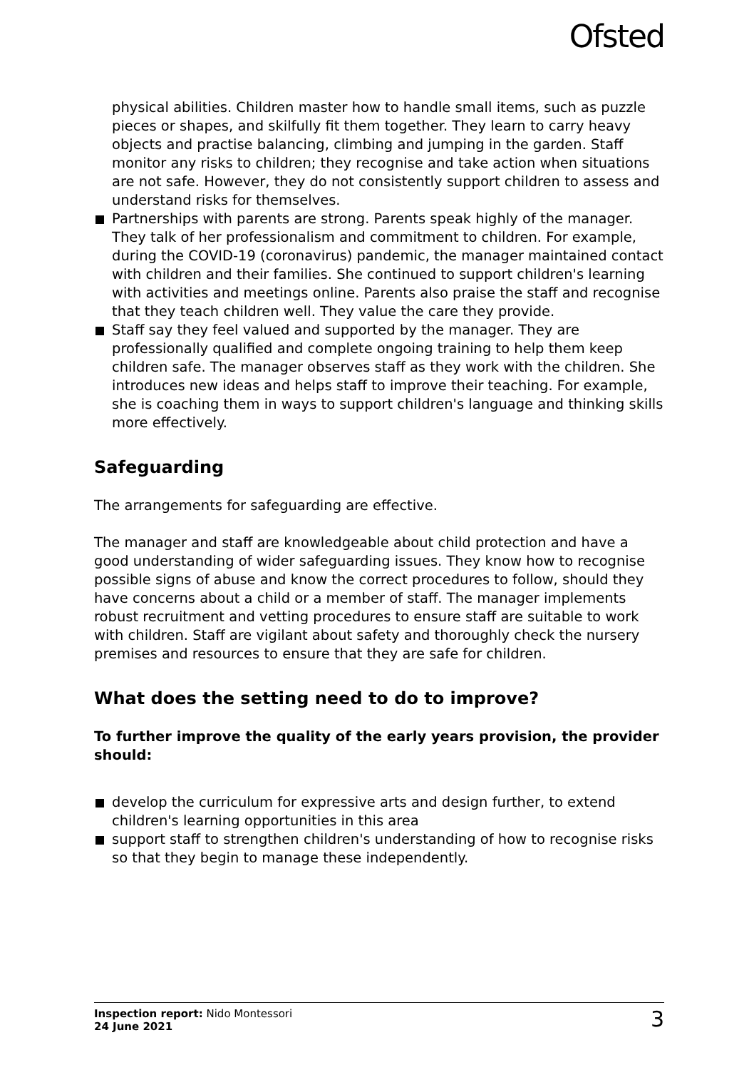Ofsted
physical abilities. Children master how to handle small items, such as puzzle pieces or shapes, and skilfully fit them together. They learn to carry heavy objects and practise balancing, climbing and jumping in the garden. Staff monitor any risks to children; they recognise and take action when situations are not safe. However, they do not consistently support children to assess and understand risks for themselves.
Partnerships with parents are strong. Parents speak highly of the manager. They talk of her professionalism and commitment to children. For example, during the COVID-19 (coronavirus) pandemic, the manager maintained contact with children and their families. She continued to support children's learning with activities and meetings online. Parents also praise the staff and recognise that they teach children well. They value the care they provide.
Staff say they feel valued and supported by the manager. They are professionally qualified and complete ongoing training to help them keep children safe. The manager observes staff as they work with the children. She introduces new ideas and helps staff to improve their teaching. For example, she is coaching them in ways to support children's language and thinking skills more effectively.
Safeguarding
The arrangements for safeguarding are effective.
The manager and staff are knowledgeable about child protection and have a good understanding of wider safeguarding issues. They know how to recognise possible signs of abuse and know the correct procedures to follow, should they have concerns about a child or a member of staff. The manager implements robust recruitment and vetting procedures to ensure staff are suitable to work with children. Staff are vigilant about safety and thoroughly check the nursery premises and resources to ensure that they are safe for children.
What does the setting need to do to improve?
To further improve the quality of the early years provision, the provider should:
develop the curriculum for expressive arts and design further, to extend children's learning opportunities in this area
support staff to strengthen children's understanding of how to recognise risks so that they begin to manage these independently.
Inspection report: Nido Montessori
24 June 2021
3